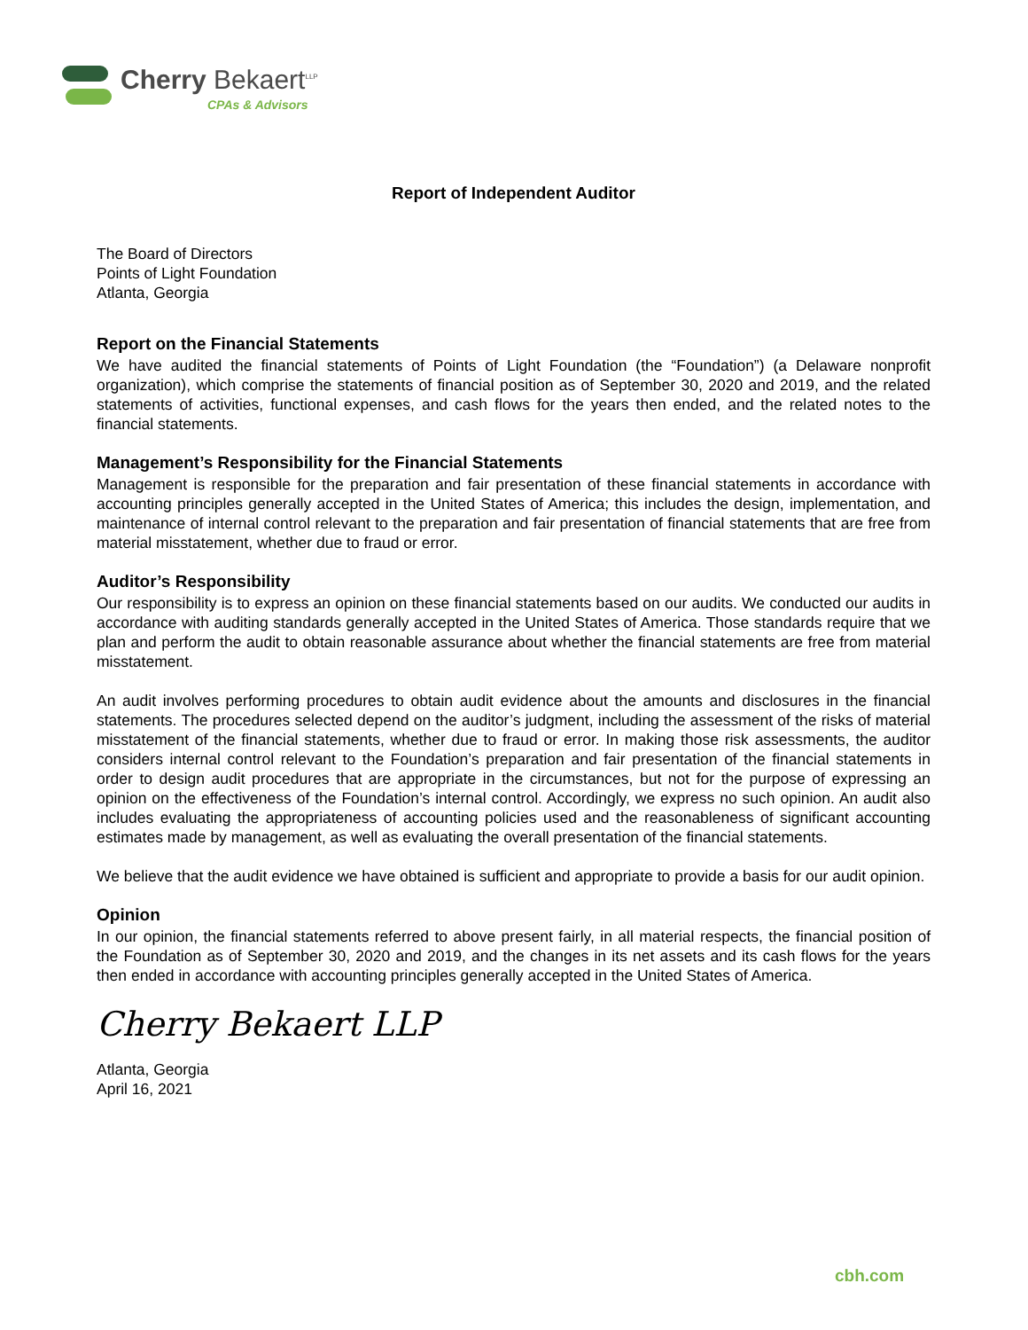Cherry Bekaert<sup>LLP</sup>
CPAs & Advisors
Report of Independent Auditor
The Board of Directors
Points of Light Foundation
Atlanta, Georgia
Report on the Financial Statements
We have audited the financial statements of Points of Light Foundation (the “Foundation”) (a Delaware nonprofit organization), which comprise the statements of financial position as of September 30, 2020 and 2019, and the related statements of activities, functional expenses, and cash flows for the years then ended, and the related notes to the financial statements.
Management’s Responsibility for the Financial Statements
Management is responsible for the preparation and fair presentation of these financial statements in accordance with accounting principles generally accepted in the United States of America; this includes the design, implementation, and maintenance of internal control relevant to the preparation and fair presentation of financial statements that are free from material misstatement, whether due to fraud or error.
Auditor’s Responsibility
Our responsibility is to express an opinion on these financial statements based on our audits. We conducted our audits in accordance with auditing standards generally accepted in the United States of America. Those standards require that we plan and perform the audit to obtain reasonable assurance about whether the financial statements are free from material misstatement.
An audit involves performing procedures to obtain audit evidence about the amounts and disclosures in the financial statements. The procedures selected depend on the auditor’s judgment, including the assessment of the risks of material misstatement of the financial statements, whether due to fraud or error. In making those risk assessments, the auditor considers internal control relevant to the Foundation’s preparation and fair presentation of the financial statements in order to design audit procedures that are appropriate in the circumstances, but not for the purpose of expressing an opinion on the effectiveness of the Foundation’s internal control. Accordingly, we express no such opinion. An audit also includes evaluating the appropriateness of accounting policies used and the reasonableness of significant accounting estimates made by management, as well as evaluating the overall presentation of the financial statements.
We believe that the audit evidence we have obtained is sufficient and appropriate to provide a basis for our audit opinion.
Opinion
In our opinion, the financial statements referred to above present fairly, in all material respects, the financial position of the Foundation as of September 30, 2020 and 2019, and the changes in its net assets and its cash flows for the years then ended in accordance with accounting principles generally accepted in the United States of America.
Cherry Bekaert LLP
Atlanta, Georgia
April 16, 2021
cbh.com